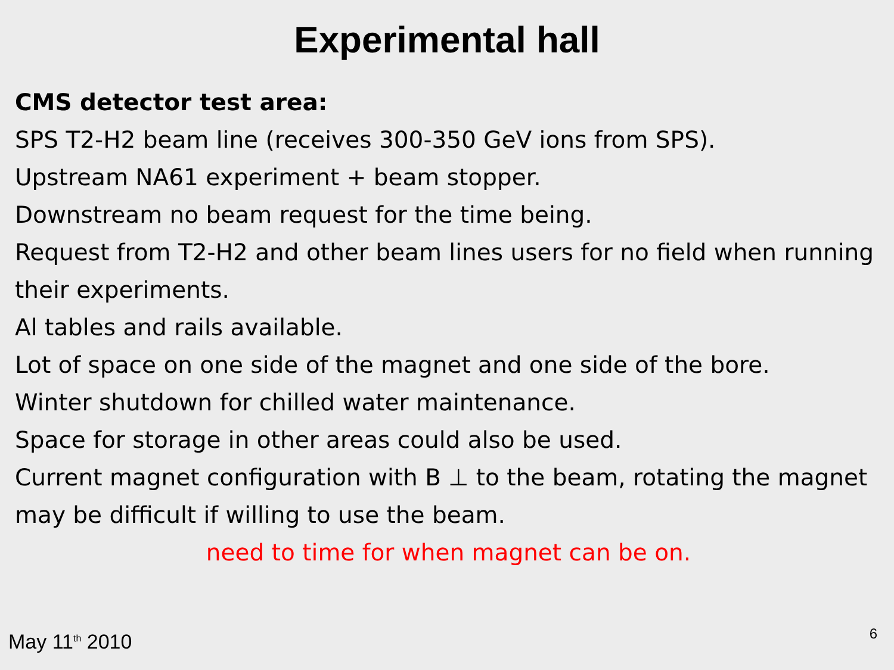Experimental hall
CMS detector test area:
SPS T2-H2 beam line (receives 300-350 GeV ions from SPS).
Upstream NA61 experiment + beam stopper.
Downstream no beam request for the time being.
Request from T2-H2 and other beam lines users for no field when running their experiments.
Al tables and rails available.
Lot of space on one side of the magnet and one side of the bore.
Winter shutdown for chilled water maintenance.
Space for storage in other areas could also be used.
Current magnet configuration with B ⊥ to the beam, rotating the magnet may be difficult if willing to use the beam.
need to time for when magnet can be on.
May 11<sup>th</sup> 2010 6